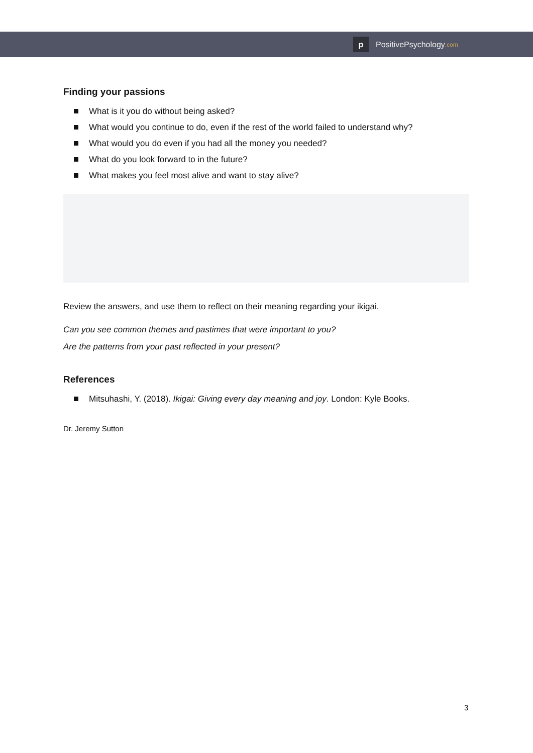p
PositivePsychology.com
Finding your passions
What is it you do without being asked?
What would you continue to do, even if the rest of the world failed to understand why?
What would you do even if you had all the money you needed?
What do you look forward to in the future?
What makes you feel most alive and want to stay alive?
Review the answers, and use them to reflect on their meaning regarding your ikigai.
Can you see common themes and pastimes that were important to you?
Are the patterns from your past reflected in your present?
References
Mitsuhashi, Y. (2018). Ikigai: Giving every day meaning and joy. London: Kyle Books.
Dr. Jeremy Sutton
3